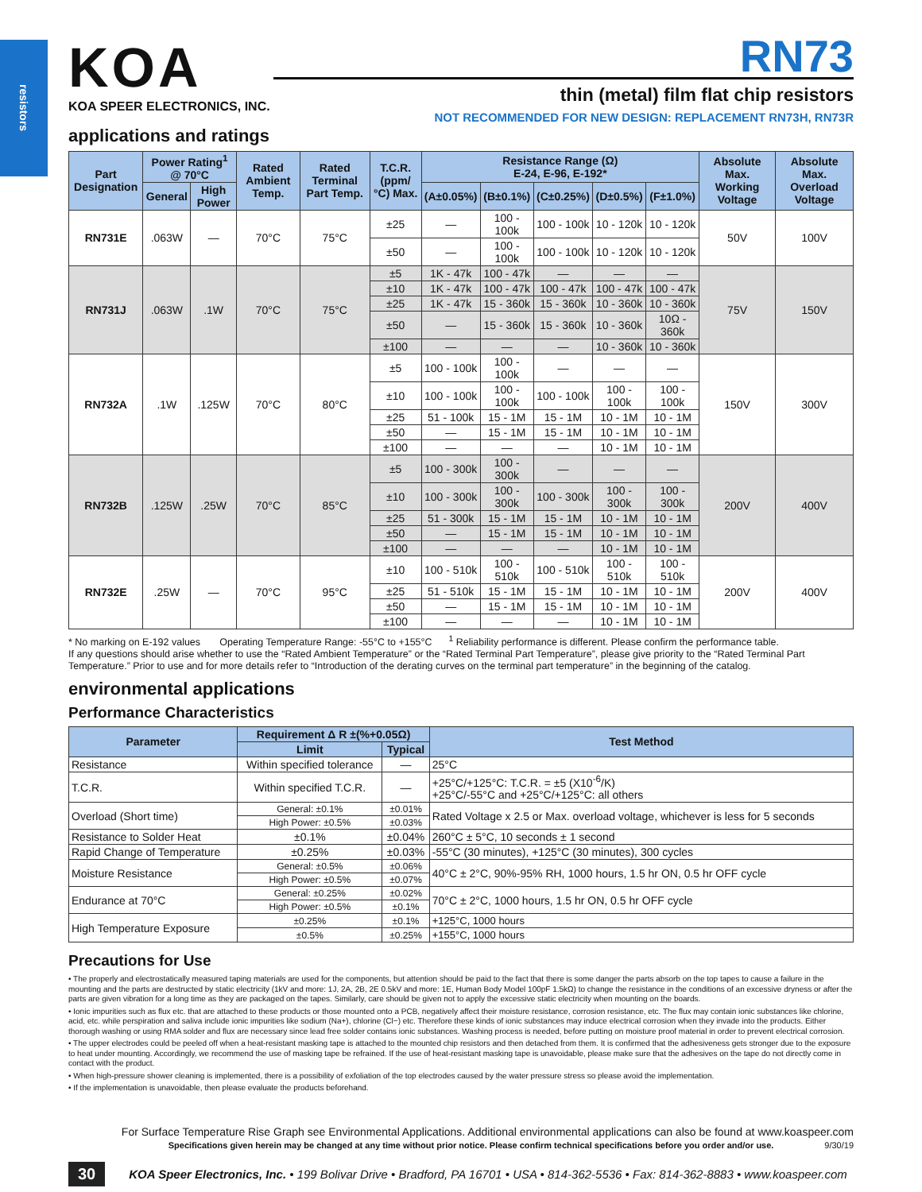resistors
KOA
KOA SPEER ELECTRONICS, INC.
RN73
thin (metal) film flat chip resistors
NOT RECOMMENDED FOR NEW DESIGN: REPLACEMENT RN73H, RN73R
applications and ratings
| Part Designation | Power Rating<sup>1</sup> @ 70°C | | Rated Ambient Temp. | Rated Terminal Part Temp. | T.C.R. (ppm/°C) Max. | Resistance Range (Ω) E-24, E-96, E-192* | | | | | Absolute Max. Working Voltage | Absolute Max. Overload Voltage |
| --- | --- | --- | --- | --- | --- | --- | --- | --- | --- | --- | --- | --- |
| | General | High Power | | | | (A±0.05%) | (B±0.1%) | (C±0.25%) | (D±0.5%) | (F±1.0%) | | |
| RN731E | .063W | — | 70°C | 75°C | ±25 | — | 100 - 100k | 100 - 100k | 10 - 120k | 10 - 120k | 50V | 100V |
| | | | | | ±50 | — | 100 - 100k | 100 - 100k | 10 - 120k | 10 - 120k | | |
| RN731J | .063W | .1W | 70°C | 75°C | ±5 | 1K - 47k | 100 - 47k | — | — | — | 75V | 150V |
| | | | | | ±10 | 1K - 47k | 100 - 47k | 100 - 47k | 100 - 47k | 100 - 47k | | |
| | | | | | ±25 | 1K - 47k | 15 - 360k | 15 - 360k | 10 - 360k | 10 - 360k | | |
| | | | | | ±50 | — | 15 - 360k | 15 - 360k | 10 - 360k | 10Ω - 360k | | |
| | | | | | ±100 | — | — | — | 10 - 360k | 10 - 360k | | |
| RN732A | .1W | .125W | 70°C | 80°C | ±5 | 100 - 100k | 100 - 100k | — | — | — | 150V | 300V |
| | | | | | ±10 | 100 - 100k | 100 - 100k | 100 - 100k | 100 - 100k | 100 - 100k | | |
| | | | | | ±25 | 51 - 100k | 15 - 1M | 15 - 1M | 10 - 1M | 10 - 1M | | |
| | | | | | ±50 | — | 15 - 1M | 15 - 1M | 10 - 1M | 10 - 1M | | |
| | | | | | ±100 | — | — | — | 10 - 1M | 10 - 1M | | |
| RN732B | .125W | .25W | 70°C | 85°C | ±5 | 100 - 300k | 100 - 300k | — | — | — | 200V | 400V |
| | | | | | ±10 | 100 - 300k | 100 - 300k | 100 - 300k | 100 - 300k | 100 - 300k | | |
| | | | | | ±25 | 51 - 300k | 15 - 1M | 15 - 1M | 10 - 1M | 10 - 1M | | |
| | | | | | ±50 | — | 15 - 1M | 15 - 1M | 10 - 1M | 10 - 1M | | |
| | | | | | ±100 | — | — | — | 10 - 1M | 10 - 1M | | |
| RN732E | .25W | — | 70°C | 95°C | ±10 | 100 - 510k | 100 - 510k | 100 - 510k | 100 - 510k | 100 - 510k | 200V | 400V |
| | | | | | ±25 | 51 - 510k | 15 - 1M | 15 - 1M | 10 - 1M | 10 - 1M | | |
| | | | | | ±50 | — | 15 - 1M | 15 - 1M | 10 - 1M | 10 - 1M | | |
| | | | | | ±100 | — | — | — | 10 - 1M | 10 - 1M | | |
* No marking on E-192 values Operating Temperature Range: -55°C to +155°C <sup>1</sup> Reliability performance is different. Please confirm the performance table.
If any questions should arise whether to use the “Rated Ambient Temperature” or the “Rated Terminal Part Temperature”, please give priority to the “Rated Terminal Part Temperature.” Prior to use and for more details refer to “Introduction of the derating curves on the terminal part temperature” in the beginning of the catalog.
environmental applications
Performance Characteristics
| Parameter | Requirement Δ R ±(%+0.05Ω) | | Test Method |
| --- | --- | --- | --- |
| | Limit | Typical | |
| Resistance | Within specified tolerance | — | 25°C |
| T.C.R. | Within specified T.C.R. | — | +25°C/+125°C: T.C.R. = ±5 (X10<sup>-6</sup>/K) +25°C/-55°C and +25°C/+125°C: all others |
| Overload (Short time) | General: ±0.1% | ±0.01% | Rated Voltage x 2.5 or Max. overload voltage, whichever is less for 5 seconds |
| | High Power: ±0.5% | ±0.03% | |
| Resistance to Solder Heat | ±0.1% | ±0.04% | 260°C ± 5°C, 10 seconds ± 1 second |
| Rapid Change of Temperature | ±0.25% | ±0.03% | -55°C (30 minutes), +125°C (30 minutes), 300 cycles |
| Moisture Resistance | General: ±0.5% | ±0.06% | 40°C ± 2°C, 90%-95% RH, 1000 hours, 1.5 hr ON, 0.5 hr OFF cycle |
| | High Power: ±0.5% | ±0.07% | |
| Endurance at 70°C | General: ±0.25% | ±0.02% | 70°C ± 2°C, 1000 hours, 1.5 hr ON, 0.5 hr OFF cycle |
| | High Power: ±0.5% | ±0.1% | |
| High Temperature Exposure | ±0.25% | ±0.1% | +125°C, 1000 hours |
| | ±0.5% | ±0.25% | +155°C, 1000 hours |
Precautions for Use
• The properly and electrostatically measured taping materials are used for the components, but attention should be paid to the fact that there is some danger the parts absorb on the top tapes to cause a failure in the mounting and the parts are destructed by static electricity (1kV and more: 1J, 2A, 2B, 2E 0.5kV and more: 1E, Human Body Model 100pF 1.5kΩ) to change the resistance in the conditions of an excessive dryness or after the parts are given vibration for a long time as they are packaged on the tapes. Similarly, care should be given not to apply the excessive static electricity when mounting on the boards.
• Ionic impurities such as flux etc. that are attached to these products or those mounted onto a PCB, negatively affect their moisture resistance, corrosion resistance, etc. The flux may contain ionic substances like chlorine, acid, etc. while perspiration and saliva include ionic impurities like sodium (Na+), chlorine (Cl−) etc. Therefore these kinds of ionic substances may induce electrical corrosion when they invade into the products. Either thorough washing or using RMA solder and flux are necessary since lead free solder contains ionic substances. Washing process is needed, before putting on moisture proof material in order to prevent electrical corrosion.
• The upper electrodes could be peeled off when a heat-resistant masking tape is attached to the mounted chip resistors and then detached from them. It is confirmed that the adhesiveness gets stronger due to the exposure to heat under mounting. Accordingly, we recommend the use of masking tape be refrained. If the use of heat-resistant masking tape is unavoidable, please make sure that the adhesives on the tape do not directly come in contact with the product.
• When high-pressure shower cleaning is implemented, there is a possibility of exfoliation of the top electrodes caused by the water pressure stress so please avoid the implementation.
• If the implementation is unavoidable, then please evaluate the products beforehand.
For Surface Temperature Rise Graph see Environmental Applications. Additional environmental applications can also be found at www.koaspeer.com
Specifications given herein may be changed at any time without prior notice. Please confirm technical specifications before you order and/or use. 9/30/19
30 KOA Speer Electronics, Inc. • 199 Bolivar Drive • Bradford, PA 16701 • USA • 814-362-5536 • Fax: 814-362-8883 • www.koaspeer.com